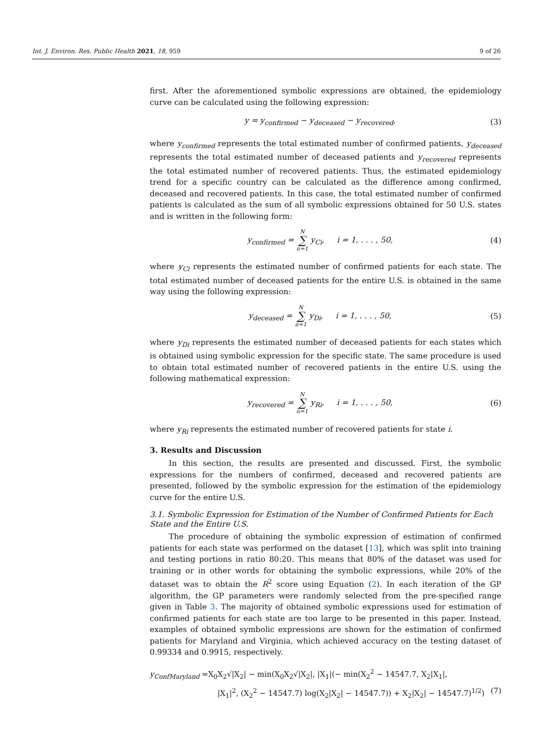Int. J. Environ. Res. Public Health 2021, 18, 959 9 of 26
first. After the aforementioned symbolic expressions are obtained, the epidemiology curve can be calculated using the following expression:
y = y<sub>confirmed</sub> − y<sub>deceased</sub> − y<sub>recovered</sub>, (3)
where y<sub>confirmed</sub> represents the total estimated number of confirmed patients, y<sub>deceased</sub> represents the total estimated number of deceased patients and y<sub>recovered</sub> represents the total estimated number of recovered patients. Thus, the estimated epidemiology trend for a specific country can be calculated as the difference among confirmed, deceased and recovered patients. In this case, the total estimated number of confirmed patients is calculated as the sum of all symbolic expressions obtained for 50 U.S. states and is written in the following form:
y<sub>confirmed</sub> = N ∑ n=1 y<sub>Ci</sub>, i = 1, . . . , 50, (4)
where y<sub>Ci</sub> represents the estimated number of confirmed patients for each state. The total estimated number of deceased patients for the entire U.S. is obtained in the same way using the following expression:
y<sub>deceased</sub> = N ∑ n=1 y<sub>Di</sub>, i = 1, . . . , 50, (5)
where y<sub>Di</sub> represents the estimated number of deceased patients for each states which is obtained using symbolic expression for the specific state. The same procedure is used to obtain total estimated number of recovered patients in the entire U.S. using the following mathematical expression:
y<sub>recovered</sub> = N ∑ n=1 y<sub>Ri</sub>, i = 1, . . . , 50, (6)
where y<sub>Ri</sub> represents the estimated number of recovered patients for state i.
3. Results and Discussion
In this section, the results are presented and discussed. First, the symbolic expressions for the numbers of confirmed, deceased and recovered patients are presented, followed by the symbolic expression for the estimation of the epidemiology curve for the entire U.S.
3.1. Symbolic Expression for Estimation of the Number of Confirmed Patients for Each State and the Entire U.S.
The procedure of obtaining the symbolic expression of estimation of confirmed patients for each state was performed on the dataset [13], which was split into training and testing portions in ratio 80:20. This means that 80% of the dataset was used for training or in other words for obtaining the symbolic expressions, while 20% of the dataset was to obtain the R<sup>2</sup> score using Equation (2). In each iteration of the GP algorithm, the GP parameters were randomly selected from the pre-specified range given in Table 3. The majority of obtained symbolic expressions used for estimation of confirmed patients for each state are too large to be presented in this paper. Instead, examples of obtained symbolic expressions are shown for the estimation of confirmed patients for Maryland and Virginia, which achieved accuracy on the testing dataset of 0.99334 and 0.9915, respectively.
y<sub>ConfMaryland</sub> =X<sub>0</sub>X<sub>2</sub>√|X<sub>2</sub>| − min(X<sub>0</sub>X<sub>2</sub>√|X<sub>2</sub>|, |X<sub>1</sub>|(− min(X<sub>2</sub><sup>2</sup> − 14547.7, X<sub>2</sub>|X<sub>1</sub>|,
|X<sub>1</sub>|<sup>2</sup>, (X<sub>2</sub><sup>2</sup> − 14547.7) log(X<sub>2</sub>|X<sub>2</sub>| − 14547.7)) + X<sub>2</sub>|X<sub>2</sub>| − 14547.7)<sup>1/2</sup>) (7)